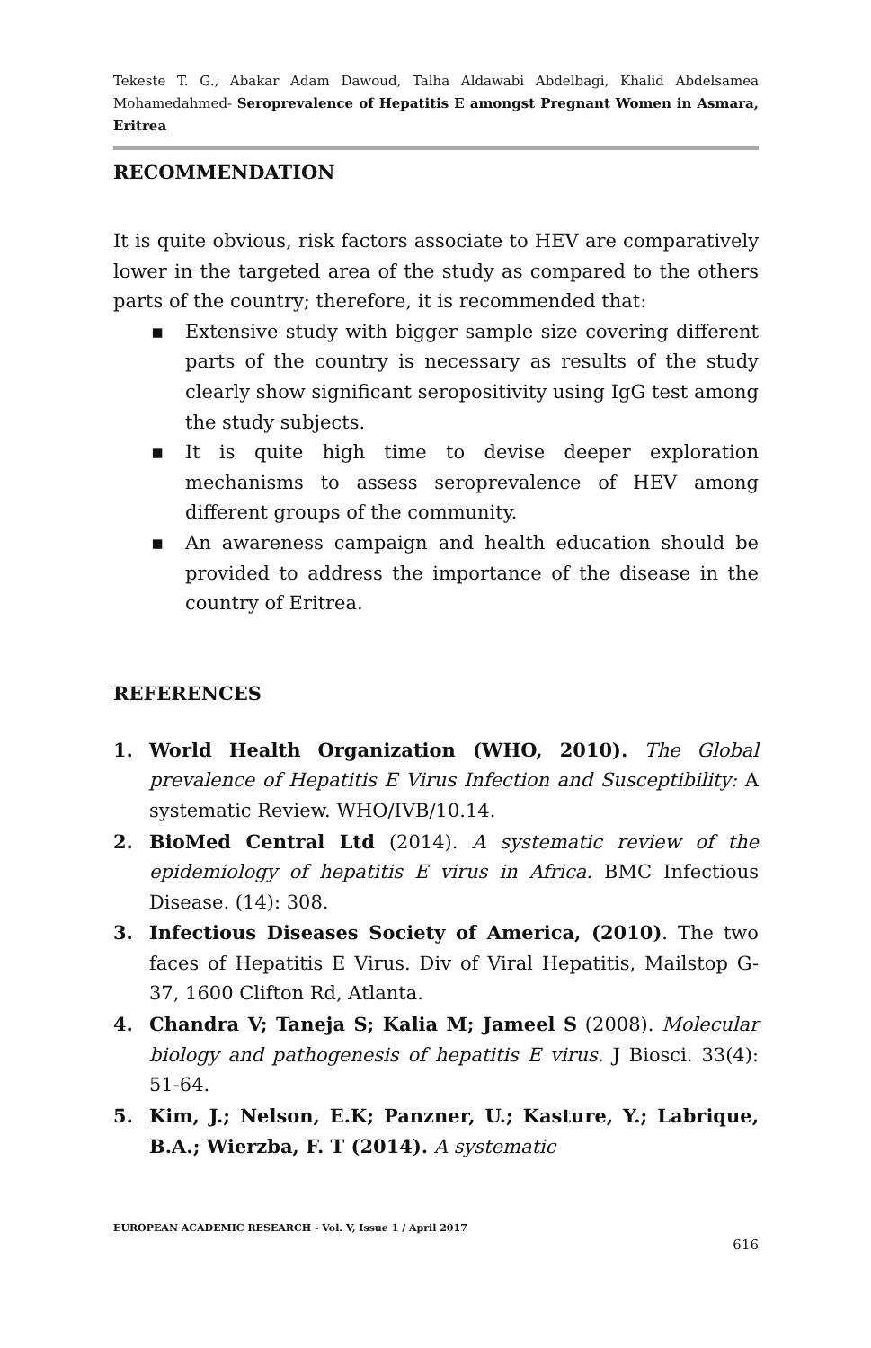Tekeste T. G., Abakar Adam Dawoud, Talha Aldawabi Abdelbagi, Khalid Abdelsamea Mohamedahmed- Seroprevalence of Hepatitis E amongst Pregnant Women in Asmara, Eritrea
RECOMMENDATION
It is quite obvious, risk factors associate to HEV are comparatively lower in the targeted area of the study as compared to the others parts of the country; therefore, it is recommended that:
▪ Extensive study with bigger sample size covering different parts of the country is necessary as results of the study clearly show significant seropositivity using IgG test among the study subjects.
▪ It is quite high time to devise deeper exploration mechanisms to assess seroprevalence of HEV among different groups of the community.
▪ An awareness campaign and health education should be provided to address the importance of the disease in the country of Eritrea.
REFERENCES
1. World Health Organization (WHO, 2010). The Global prevalence of Hepatitis E Virus Infection and Susceptibility: A systematic Review. WHO/IVB/10.14.
2. BioMed Central Ltd (2014). A systematic review of the epidemiology of hepatitis E virus in Africa. BMC Infectious Disease. (14): 308.
3. Infectious Diseases Society of America, (2010). The two faces of Hepatitis E Virus. Div of Viral Hepatitis, Mailstop G-37, 1600 Clifton Rd, Atlanta.
4. Chandra V; Taneja S; Kalia M; Jameel S (2008). Molecular biology and pathogenesis of hepatitis E virus. J Biosci. 33(4): 51-64.
5. Kim, J.; Nelson, E.K; Panzner, U.; Kasture, Y.; Labrique, B.A.; Wierzba, F. T (2014). A systematic
EUROPEAN ACADEMIC RESEARCH - Vol. V, Issue 1 / April 2017
616